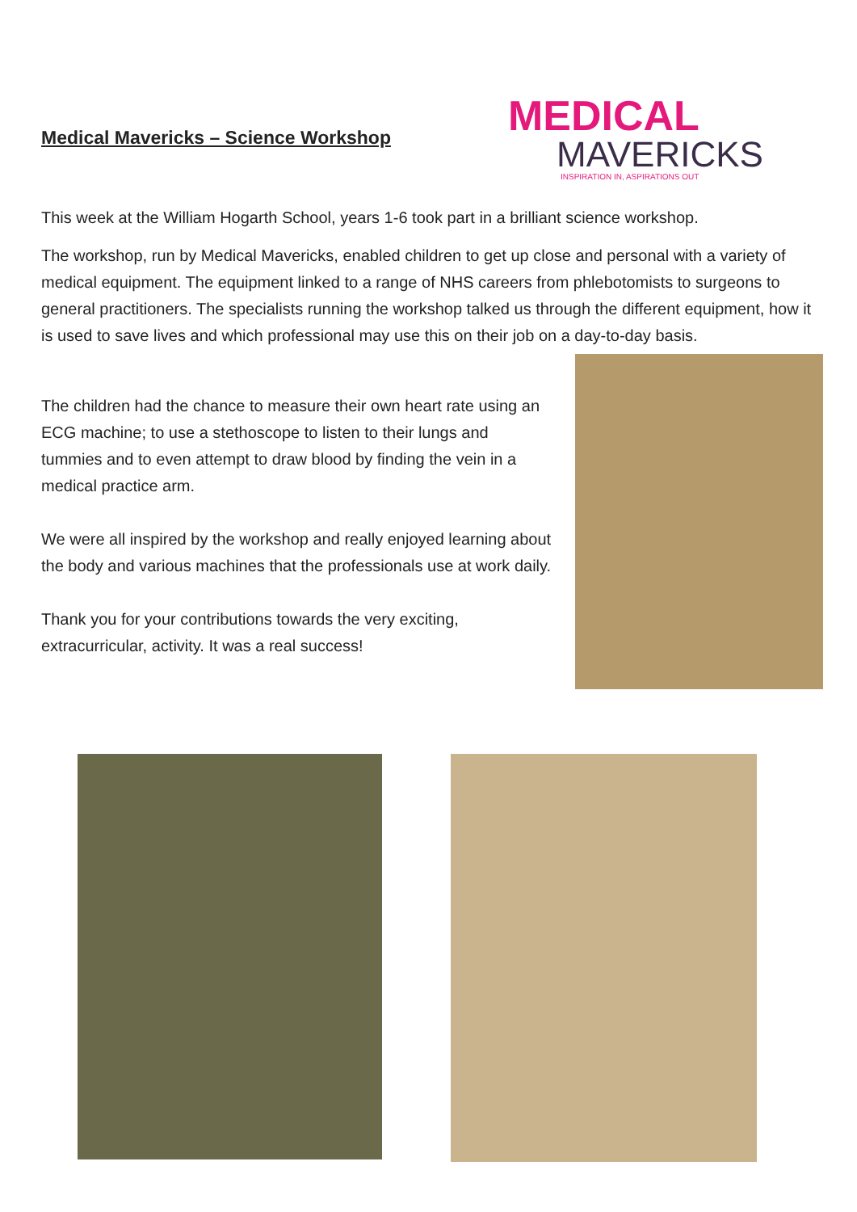Medical Mavericks – Science Workshop
MEDICAL
MAVERICKS
INSPIRATION IN, ASPIRATIONS OUT
This week at the William Hogarth School, years 1-6 took part in a brilliant science workshop.
The workshop, run by Medical Mavericks, enabled children to get up close and personal with a variety of medical equipment. The equipment linked to a range of NHS careers from phlebotomists to surgeons to general practitioners. The specialists running the workshop talked us through the different equipment, how it is used to save lives and which professional may use this on their job on a day-to-day basis.
The children had the chance to measure their own heart rate using an ECG machine; to use a stethoscope to listen to their lungs and tummies and to even attempt to draw blood by finding the vein in a medical practice arm.
We were all inspired by the workshop and really enjoyed learning about the body and various machines that the professionals use at work daily.
Thank you for your contributions towards the very exciting, extracurricular, activity. It was a real success!